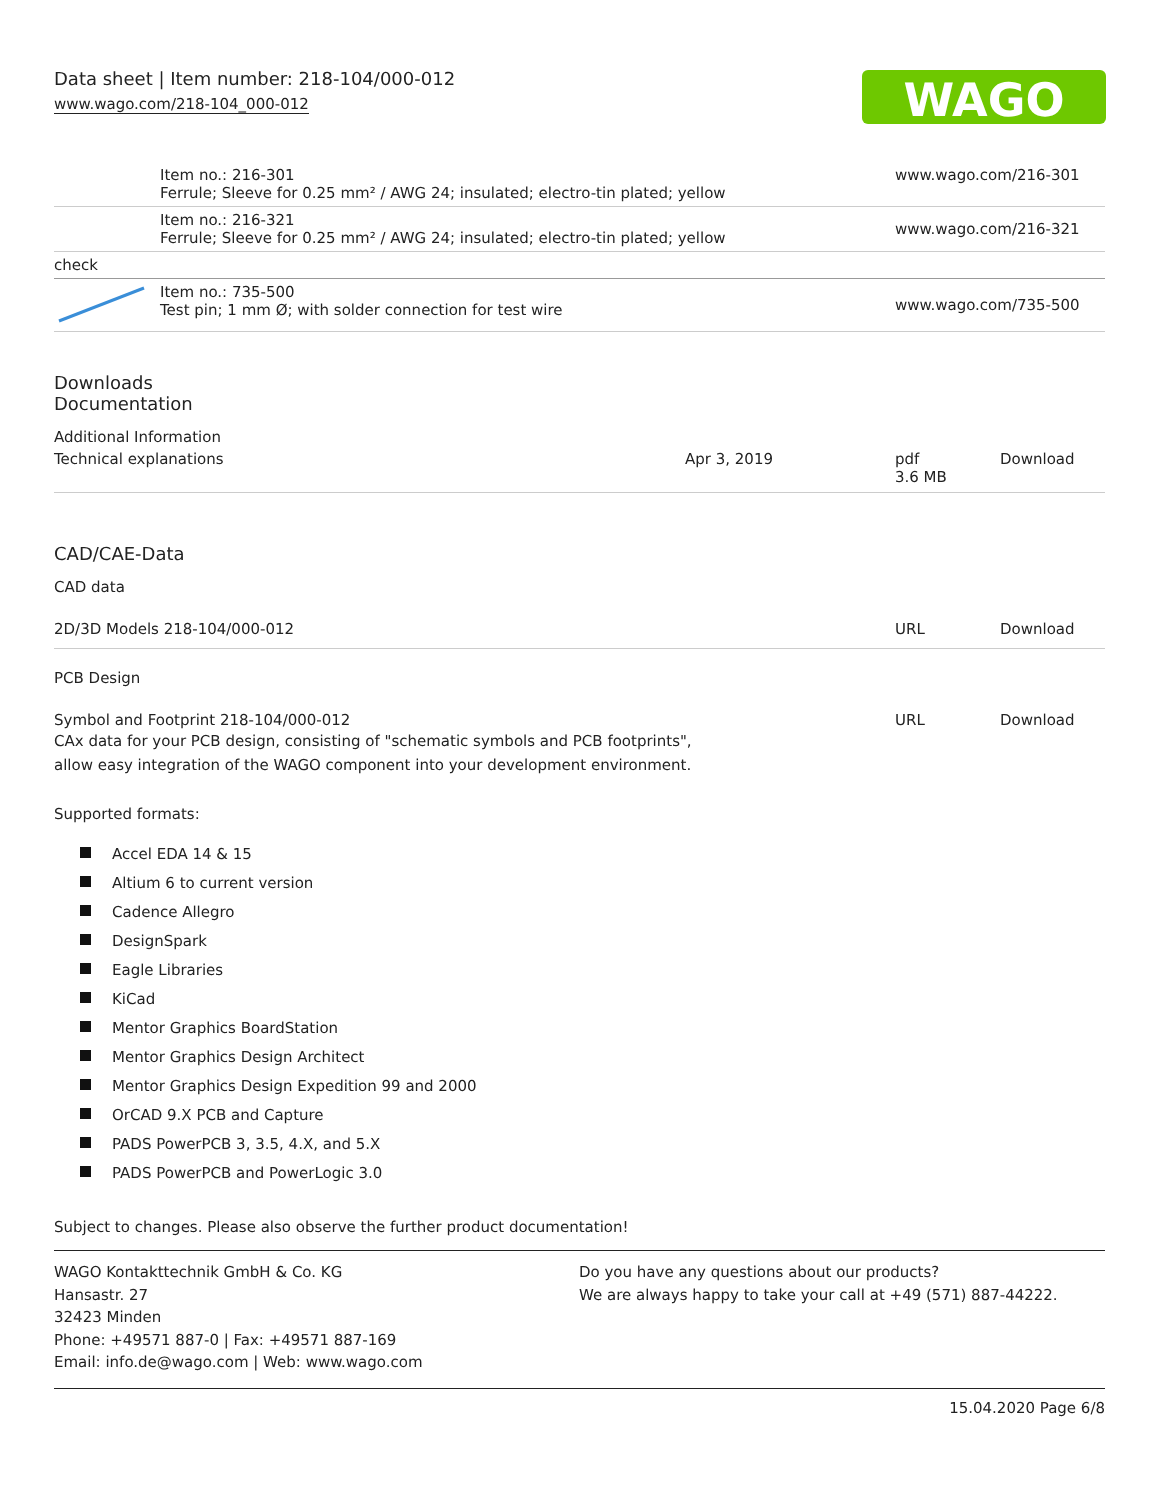WAGO
Data sheet | Item number: 218-104/000-012
www.wago.com/218-104_000-012
| | Item no.: 216-301 Ferrule; Sleeve for 0.25 mm² / AWG 24; insulated; electro-tin plated; yellow | www.wago.com/216-301 |
| | Item no.: 216-321 Ferrule; Sleeve for 0.25 mm² / AWG 24; insulated; electro-tin plated; yellow | www.wago.com/216-321 |
| check | | |
| | Item no.: 735-500 Test pin; 1 mm Ø; with solder connection for test wire | www.wago.com/735-500 |
Downloads
Documentation
Additional Information
| Technical explanations | Apr 3, 2019 | pdf 3.6 MB | Download |
CAD/CAE-Data
CAD data
| 2D/3D Models 218-104/000-012 | URL | Download |
PCB Design
| Symbol and Footprint 218-104/000-012 CAx data for your PCB design, consisting of "schematic symbols and PCB footprints", allow easy integration of the WAGO component into your development environment. | URL | Download |
Supported formats:
Accel EDA 14 & 15
Altium 6 to current version
Cadence Allegro
DesignSpark
Eagle Libraries
KiCad
Mentor Graphics BoardStation
Mentor Graphics Design Architect
Mentor Graphics Design Expedition 99 and 2000
OrCAD 9.X PCB and Capture
PADS PowerPCB 3, 3.5, 4.X, and 5.X
PADS PowerPCB and PowerLogic 3.0
Subject to changes. Please also observe the further product documentation!
WAGO Kontakttechnik GmbH & Co. KG
Hansastr. 27
32423 Minden
Phone: +49571 887-0 | Fax: +49571 887-169
Email: info.de@wago.com | Web: www.wago.com
Do you have any questions about our products?
We are always happy to take your call at +49 (571) 887-44222.
15.04.2020 Page 6/8